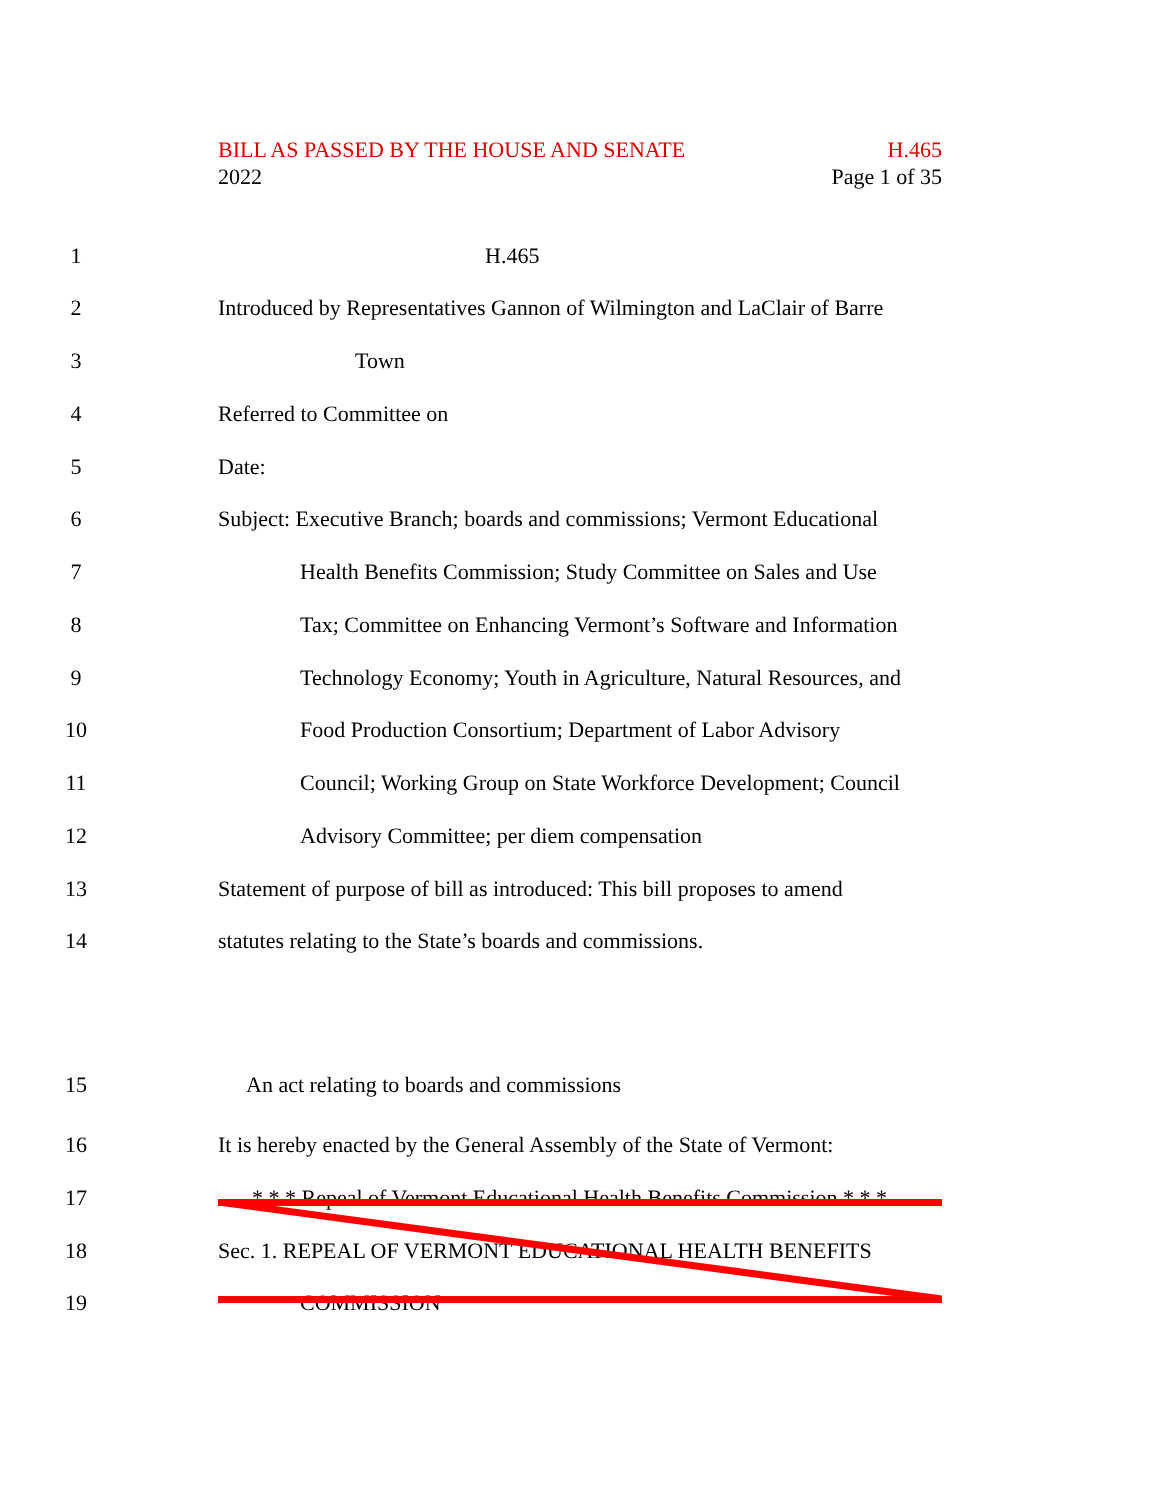BILL AS PASSED BY THE HOUSE AND SENATE H.465
2022 Page 1 of 35
1 H.465
2 Introduced by Representatives Gannon of Wilmington and LaClair of Barre
3 Town
4 Referred to Committee on
5 Date:
6 Subject: Executive Branch; boards and commissions; Vermont Educational
7 Health Benefits Commission; Study Committee on Sales and Use
8 Tax; Committee on Enhancing Vermont’s Software and Information
9 Technology Economy; Youth in Agriculture, Natural Resources, and
10 Food Production Consortium; Department of Labor Advisory
11 Council; Working Group on State Workforce Development; Council
12 Advisory Committee; per diem compensation
13 Statement of purpose of bill as introduced: This bill proposes to amend
14 statutes relating to the State’s boards and commissions.
15 An act relating to boards and commissions
16 It is hereby enacted by the General Assembly of the State of Vermont:
17 * * * Repeal of Vermont Educational Health Benefits Commission * * *
18 Sec. 1. REPEAL OF VERMONT EDUCATIONAL HEALTH BENEFITS
19 COMMISSION